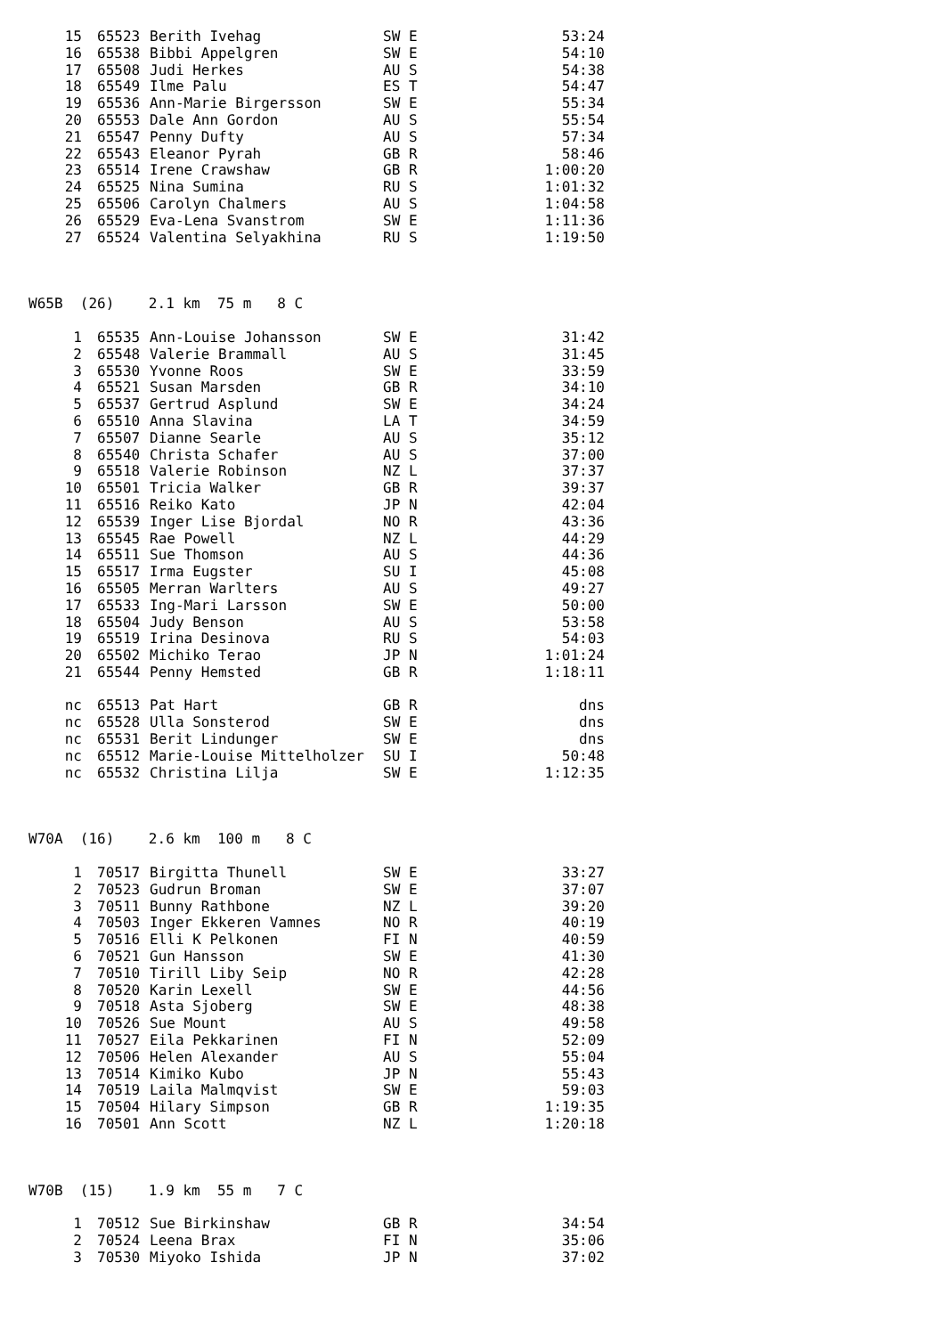| 15 | 65523 | Berith Ivehag | SW E | 53:24 |
| 16 | 65538 | Bibbi Appelgren | SW E | 54:10 |
| 17 | 65508 | Judi Herkes | AU S | 54:38 |
| 18 | 65549 | Ilme Palu | ES T | 54:47 |
| 19 | 65536 | Ann-Marie Birgersson | SW E | 55:34 |
| 20 | 65553 | Dale Ann Gordon | AU S | 55:54 |
| 21 | 65547 | Penny Dufty | AU S | 57:34 |
| 22 | 65543 | Eleanor Pyrah | GB R | 58:46 |
| 23 | 65514 | Irene Crawshaw | GB R | 1:00:20 |
| 24 | 65525 | Nina Sumina | RU S | 1:01:32 |
| 25 | 65506 | Carolyn Chalmers | AU S | 1:04:58 |
| 26 | 65529 | Eva-Lena Svanstrom | SW E | 1:11:36 |
| 27 | 65524 | Valentina Selyakhina | RU S | 1:19:50 |
W65B (26) 2.1 km 75 m 8 C
| 1 | 65535 | Ann-Louise Johansson | SW E | 31:42 |
| 2 | 65548 | Valerie Brammall | AU S | 31:45 |
| 3 | 65530 | Yvonne Roos | SW E | 33:59 |
| 4 | 65521 | Susan Marsden | GB R | 34:10 |
| 5 | 65537 | Gertrud Asplund | SW E | 34:24 |
| 6 | 65510 | Anna Slavina | LA T | 34:59 |
| 7 | 65507 | Dianne Searle | AU S | 35:12 |
| 8 | 65540 | Christa Schafer | AU S | 37:00 |
| 9 | 65518 | Valerie Robinson | NZ L | 37:37 |
| 10 | 65501 | Tricia Walker | GB R | 39:37 |
| 11 | 65516 | Reiko Kato | JP N | 42:04 |
| 12 | 65539 | Inger Lise Bjordal | NO R | 43:36 |
| 13 | 65545 | Rae Powell | NZ L | 44:29 |
| 14 | 65511 | Sue Thomson | AU S | 44:36 |
| 15 | 65517 | Irma Eugster | SU I | 45:08 |
| 16 | 65505 | Merran Warlters | AU S | 49:27 |
| 17 | 65533 | Ing-Mari Larsson | SW E | 50:00 |
| 18 | 65504 | Judy Benson | AU S | 53:58 |
| 19 | 65519 | Irina Desinova | RU S | 54:03 |
| 20 | 65502 | Michiko Terao | JP N | 1:01:24 |
| 21 | 65544 | Penny Hemsted | GB R | 1:18:11 |
| nc | 65513 | Pat Hart | GB R | dns |
| nc | 65528 | Ulla Sonsterod | SW E | dns |
| nc | 65531 | Berit Lindunger | SW E | dns |
| nc | 65512 | Marie-Louise Mittelholzer | SU I | 50:48 |
| nc | 65532 | Christina Lilja | SW E | 1:12:35 |
W70A (16) 2.6 km 100 m 8 C
| 1 | 70517 | Birgitta Thunell | SW E | 33:27 |
| 2 | 70523 | Gudrun Broman | SW E | 37:07 |
| 3 | 70511 | Bunny Rathbone | NZ L | 39:20 |
| 4 | 70503 | Inger Ekkeren Vamnes | NO R | 40:19 |
| 5 | 70516 | Elli K Pelkonen | FI N | 40:59 |
| 6 | 70521 | Gun Hansson | SW E | 41:30 |
| 7 | 70510 | Tirill Liby Seip | NO R | 42:28 |
| 8 | 70520 | Karin Lexell | SW E | 44:56 |
| 9 | 70518 | Asta Sjoberg | SW E | 48:38 |
| 10 | 70526 | Sue Mount | AU S | 49:58 |
| 11 | 70527 | Eila Pekkarinen | FI N | 52:09 |
| 12 | 70506 | Helen Alexander | AU S | 55:04 |
| 13 | 70514 | Kimiko Kubo | JP N | 55:43 |
| 14 | 70519 | Laila Malmqvist | SW E | 59:03 |
| 15 | 70504 | Hilary Simpson | GB R | 1:19:35 |
| 16 | 70501 | Ann Scott | NZ L | 1:20:18 |
W70B (15) 1.9 km 55 m 7 C
| 1 | 70512 | Sue Birkinshaw | GB R | 34:54 |
| 2 | 70524 | Leena Brax | FI N | 35:06 |
| 3 | 70530 | Miyoko Ishida | JP N | 37:02 |